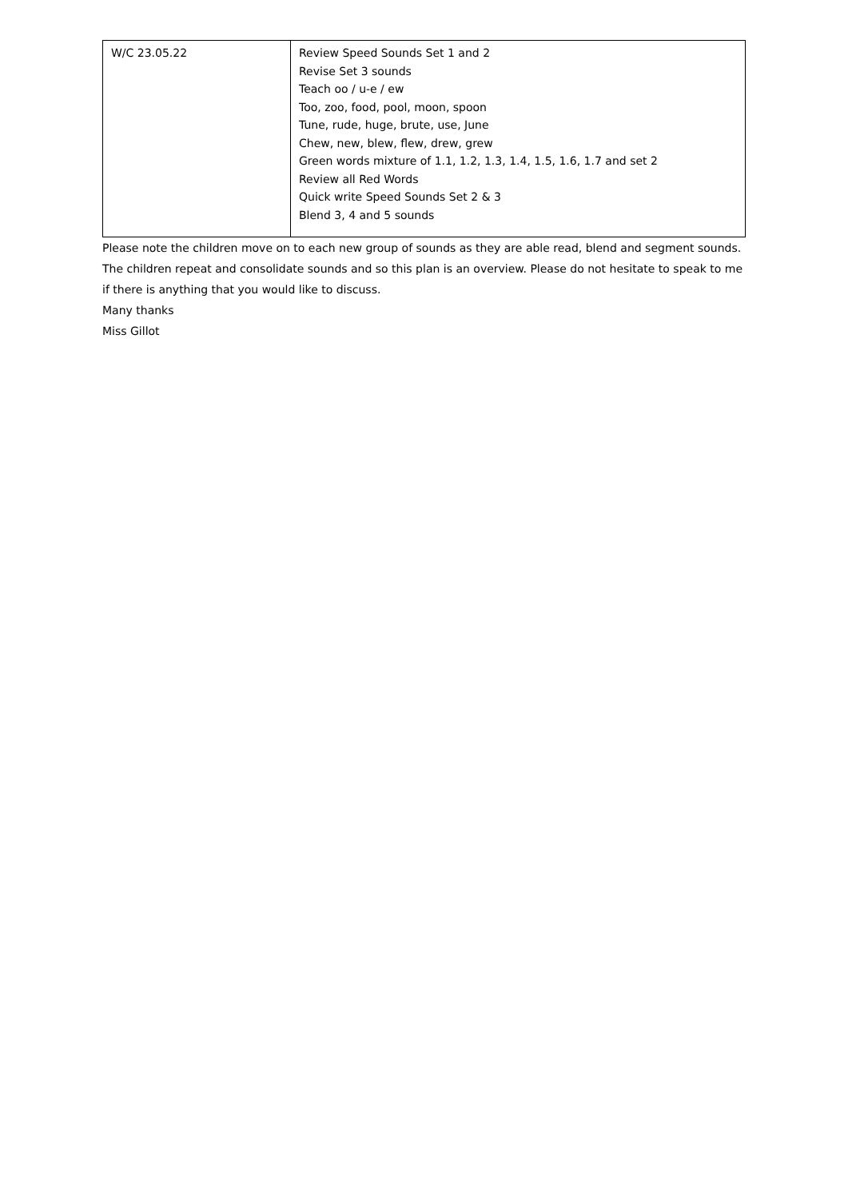| W/C 23.05.22 | Review Speed Sounds Set 1 and 2 Revise Set 3 sounds Teach oo / u-e / ew Too, zoo, food, pool, moon, spoon Tune, rude, huge, brute, use, June Chew, new, blew, flew, drew, grew Green words mixture of 1.1, 1.2, 1.3, 1.4, 1.5, 1.6, 1.7 and set 2 Review all Red Words Quick write Speed Sounds Set 2 & 3 Blend 3, 4 and 5 sounds |
Please note the children move on to each new group of sounds as they are able read, blend and segment sounds. The children repeat and consolidate sounds and so this plan is an overview. Please do not hesitate to speak to me if there is anything that you would like to discuss.
Many thanks
Miss Gillot